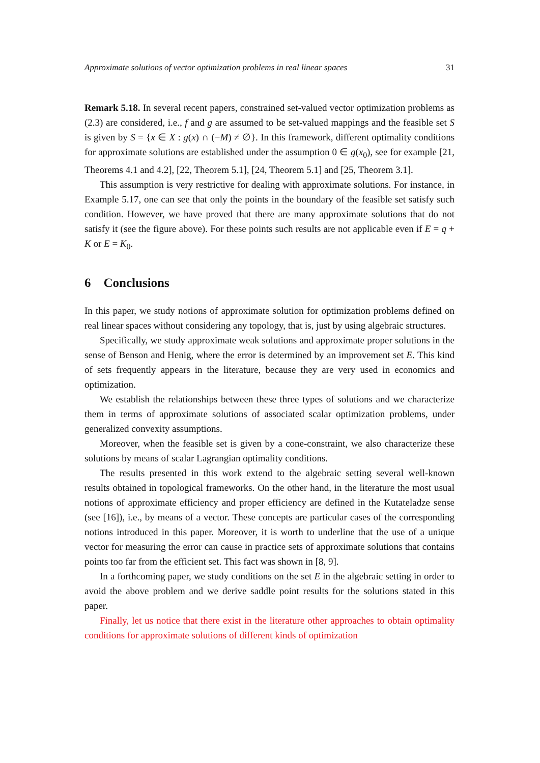Approximate solutions of vector optimization problems in real linear spaces 31
Remark 5.18. In several recent papers, constrained set-valued vector optimization problems as (2.3) are considered, i.e., f and g are assumed to be set-valued mappings and the feasible set S is given by S = {x ∈ X : g(x) ∩ (−M) ≠ ∅}. In this framework, different optimality conditions for approximate solutions are established under the assumption 0 ∈ g(x<sub>0</sub>), see for example [21, Theorems 4.1 and 4.2], [22, Theorem 5.1], [24, Theorem 5.1] and [25, Theorem 3.1].
This assumption is very restrictive for dealing with approximate solutions. For instance, in Example 5.17, one can see that only the points in the boundary of the feasible set satisfy such condition. However, we have proved that there are many approximate solutions that do not satisfy it (see the figure above). For these points such results are not applicable even if E = q + K or E = K<sub>0</sub>.
6 Conclusions
In this paper, we study notions of approximate solution for optimization problems defined on real linear spaces without considering any topology, that is, just by using algebraic structures.
Specifically, we study approximate weak solutions and approximate proper solutions in the sense of Benson and Henig, where the error is determined by an improvement set E. This kind of sets frequently appears in the literature, because they are very used in economics and optimization.
We establish the relationships between these three types of solutions and we characterize them in terms of approximate solutions of associated scalar optimization problems, under generalized convexity assumptions.
Moreover, when the feasible set is given by a cone-constraint, we also characterize these solutions by means of scalar Lagrangian optimality conditions.
The results presented in this work extend to the algebraic setting several well-known results obtained in topological frameworks. On the other hand, in the literature the most usual notions of approximate efficiency and proper efficiency are defined in the Kutateladze sense (see [16]), i.e., by means of a vector. These concepts are particular cases of the corresponding notions introduced in this paper. Moreover, it is worth to underline that the use of a unique vector for measuring the error can cause in practice sets of approximate solutions that contains points too far from the efficient set. This fact was shown in [8, 9].
In a forthcoming paper, we study conditions on the set E in the algebraic setting in order to avoid the above problem and we derive saddle point results for the solutions stated in this paper.
Finally, let us notice that there exist in the literature other approaches to obtain optimality conditions for approximate solutions of different kinds of optimization